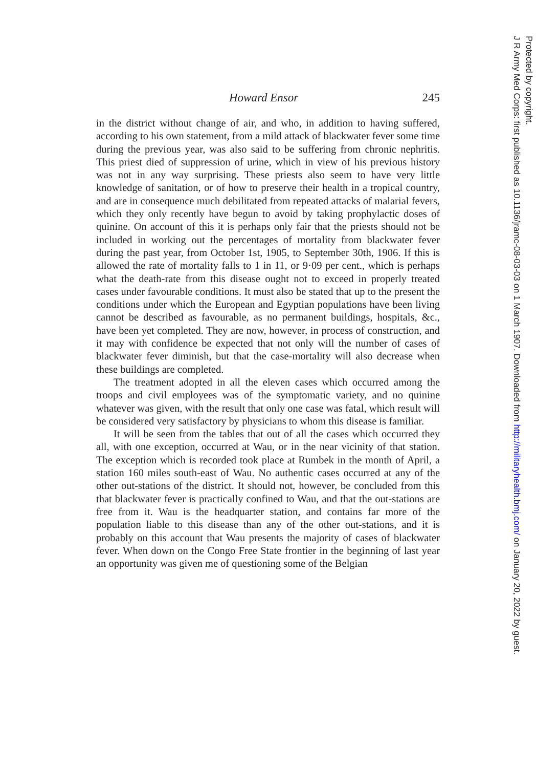Howard Ensor 245
in the district without change of air, and who, in addition to having suffered, according to his own statement, from a mild attack of blackwater fever some time during the previous year, was also said to be suffering from chronic nephritis. This priest died of suppression of urine, which in view of his previous history was not in any way surprising. These priests also seem to have very little knowledge of sanitation, or of how to preserve their health in a tropical country, and are in consequence much debilitated from repeated attacks of malarial fevers, which they only recently have begun to avoid by taking prophylactic doses of quinine. On account of this it is perhaps only fair that the priests should not be included in working out the percentages of mortality from blackwater fever during the past year, from October 1st, 1905, to September 30th, 1906. If this is allowed the rate of mortality falls to 1 in 11, or 9·09 per cent., which is perhaps what the death-rate from this disease ought not to exceed in properly treated cases under favourable conditions. It must also be stated that up to the present the conditions under which the European and Egyptian populations have been living cannot be described as favourable, as no permanent buildings, hospitals, &c., have been yet completed. They are now, however, in process of construction, and it may with confidence be expected that not only will the number of cases of blackwater fever diminish, but that the case-mortality will also decrease when these buildings are completed.
The treatment adopted in all the eleven cases which occurred among the troops and civil employees was of the symptomatic variety, and no quinine whatever was given, with the result that only one case was fatal, which result will be considered very satisfactory by physicians to whom this disease is familiar.
It will be seen from the tables that out of all the cases which occurred they all, with one exception, occurred at Wau, or in the near vicinity of that station. The exception which is recorded took place at Rumbek in the month of April, a station 160 miles south-east of Wau. No authentic cases occurred at any of the other out-stations of the district. It should not, however, be concluded from this that blackwater fever is practically confined to Wau, and that the out-stations are free from it. Wau is the headquarter station, and contains far more of the population liable to this disease than any of the other out-stations, and it is probably on this account that Wau presents the majority of cases of blackwater fever. When down on the Congo Free State frontier in the beginning of last year an opportunity was given me of questioning some of the Belgian
J R Army Med Corps: first published as 10.1136/jramc-08-03-03 on 1 March 1907. Downloaded from http://militaryhealth.bmj.com/ on January 20, 2022 by guest.
Protected by copyright.